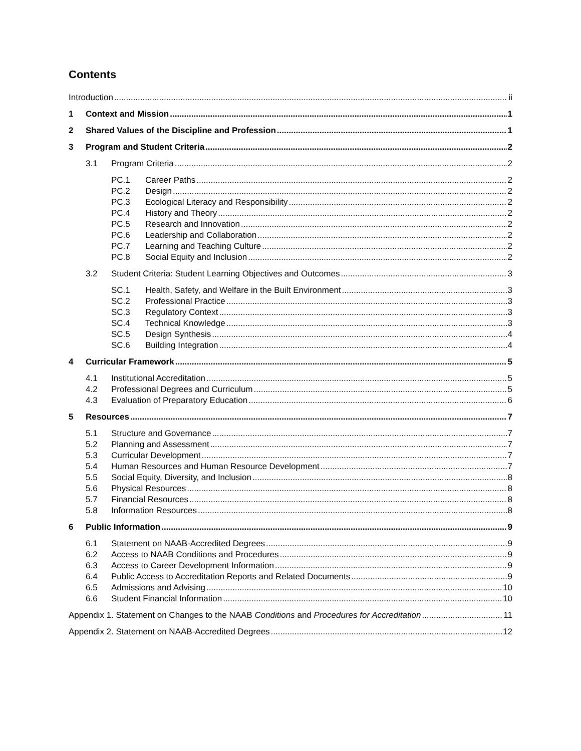Contents
Introduction ii
1 Context and Mission 1
2 Shared Values of the Discipline and Profession 1
3 Program and Student Criteria 2
3.1 Program Criteria 2
PC.1 Career Paths 2
PC.2 Design 2
PC.3 Ecological Literacy and Responsibility 2
PC.4 History and Theory 2
PC.5 Research and Innovation 2
PC.6 Leadership and Collaboration 2
PC.7 Learning and Teaching Culture 2
PC.8 Social Equity and Inclusion 2
3.2 Student Criteria: Student Learning Objectives and Outcomes 3
SC.1 Health, Safety, and Welfare in the Built Environment 3
SC.2 Professional Practice 3
SC.3 Regulatory Context 3
SC.4 Technical Knowledge 3
SC.5 Design Synthesis 4
SC.6 Building Integration 4
4 Curricular Framework 5
4.1 Institutional Accreditation 5
4.2 Professional Degrees and Curriculum 5
4.3 Evaluation of Preparatory Education 6
5 Resources 7
5.1 Structure and Governance 7
5.2 Planning and Assessment 7
5.3 Curricular Development 7
5.4 Human Resources and Human Resource Development 7
5.5 Social Equity, Diversity, and Inclusion 8
5.6 Physical Resources 8
5.7 Financial Resources 8
5.8 Information Resources 8
6 Public Information 9
6.1 Statement on NAAB-Accredited Degrees 9
6.2 Access to NAAB Conditions and Procedures 9
6.3 Access to Career Development Information 9
6.4 Public Access to Accreditation Reports and Related Documents 9
6.5 Admissions and Advising 10
6.6 Student Financial Information 10
Appendix 1. Statement on Changes to the NAAB Conditions and Procedures for Accreditation 11
Appendix 2. Statement on NAAB-Accredited Degrees 12